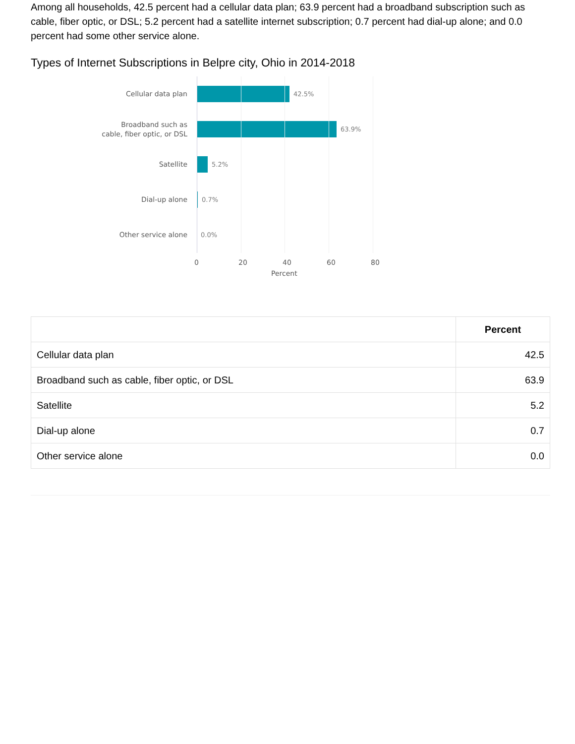Among all households, 42.5 percent had a cellular data plan; 63.9 percent had a broadband subscription such as cable, fiber optic, or DSL; 5.2 percent had a satellite internet subscription; 0.7 percent had dial-up alone; and 0.0 percent had some other service alone.
Types of Internet Subscriptions in Belpre city, Ohio in 2014-2018
Cellular data plan
42.5%
Broadband such as
cable, fiber optic, or DSL
63.9%
Satellite
5.2%
Dial-up alone
0.7%
Other service alone
0.0%
0 20 40 60 80
Percent
| | Percent |
| --- | --- |
| Cellular data plan | 42.5 |
| Broadband such as cable, fiber optic, or DSL | 63.9 |
| Satellite | 5.2 |
| Dial-up alone | 0.7 |
| Other service alone | 0.0 |